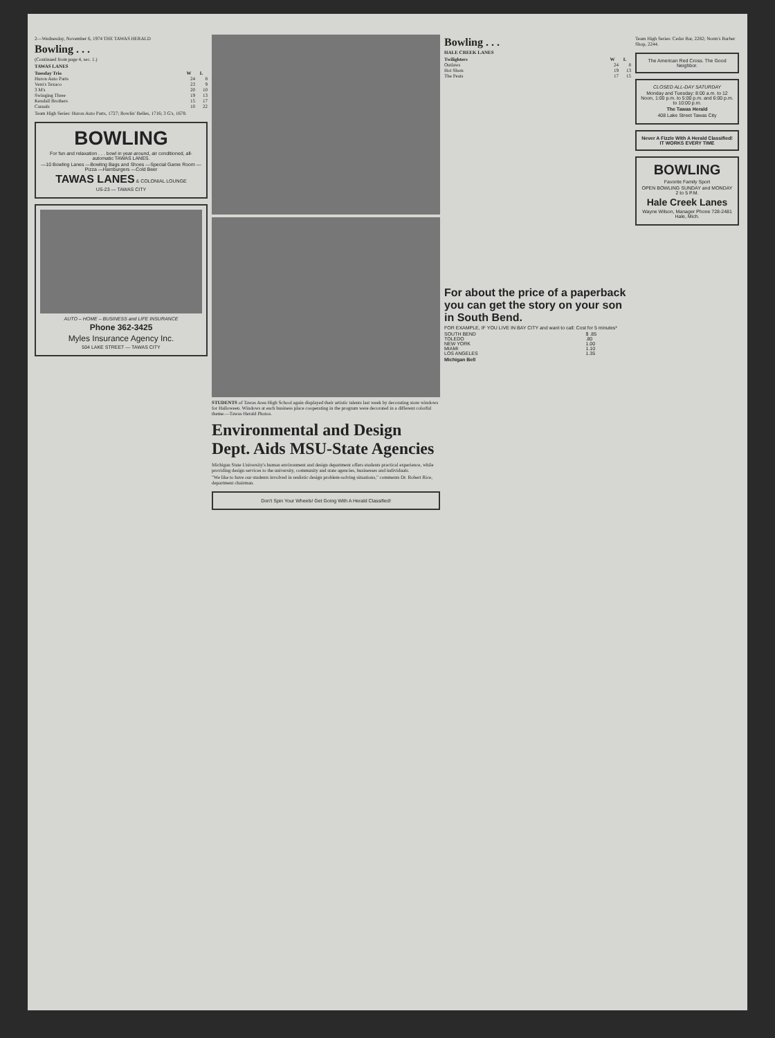2—Wednesday, November 6, 1974 THE TAWAS HERALD
Bowling . . .
(Continued from page 4, sec. 1.)
TAWAS LANES
| Tuesday Trio | W | L |
| --- | --- | --- |
| Huron Auto Parts | 24 | 8 |
| Vern's Texaco | 23 | 9 |
| 3 M's | 20 | 10 |
| Swinging Three | 19 | 13 |
| Kendall Brothers | 15 | 17 |
| Casuals | 10 | 22 |
Team High Series: Huron Auto Parts, 1727; Bowlin' Belles, 1716; 3 G's, 1678.
BOWLING
For fun and relaxation . . . bowl in year-around, air conditioned, all-automatic TAWAS LANES.
—10 Bowling Lanes —Bowling Bags and Shoes —Special Game Room —Pizza —Hamburgers —Cold Beer
TAWAS LANES & COLONIAL LOUNGE
US-23 — TAWAS CITY
AUTO – HOME – BUSINESS and LIFE INSURANCE
Phone 362-3425
Myles Insurance Agency Inc.
504 LAKE STREET — TAWAS CITY
STUDENTS of Tawas Area High School again displayed their artistic talents last week by decorating store windows for Halloween. Windows at each business place cooperating in the program were decorated in a different colorful theme.—Tawas Herald Photos.
Environmental and Design Dept. Aids MSU-State Agencies
Michigan State University's human environment and design department offers students practical experience, while providing design services to the university, community and state agencies, businesses and individuals.
"We like to have our students involved in realistic design problem-solving situations," comments Dr. Robert Rice, department chairman.
Don't Spin Your Wheels! Get Going With A Herald Classified!
Bowling . . .
HALE CREEK LANES
| Twilighters | W | L |
| --- | --- | --- |
| Outlaws | 24 | 8 |
| Hot Shots | 19 | 13 |
| The Peats | 17 | 15 |
For about the price of a paperback you can get the story on your son in South Bend.
FOR EXAMPLE, IF YOU LIVE IN BAY CITY and want to call: Cost for 5 minutes*
| SOUTH BEND | $ .85 |
| TOLEDO | .80 |
| NEW YORK | 1.00 |
| MIAMI | 1.10 |
| LOS ANGELES | 1.35 |
Michigan Bell
Team High Series: Cedar Bar, 2282; Norm's Barber Shop, 2244.
The American Red Cross. The Good Neighbor.
CLOSED ALL-DAY SATURDAY
Monday and Tuesday: 8:00 a.m. to 12 Noon, 1:00 p.m. to 5:00 p.m. and 6:00 p.m. to 10:00 p.m.
The Tawas Herald
408 Lake Street Tawas City
Never A Fizzle With A Herald Classified! IT WORKS EVERY TIME
BOWLING
Favorite Family Sport
OPEN BOWLING SUNDAY and MONDAY 2 to 5 P.M.
Hale Creek Lanes
Wayne Wilson, Manager Phone 728-2481 Hale, Mich.